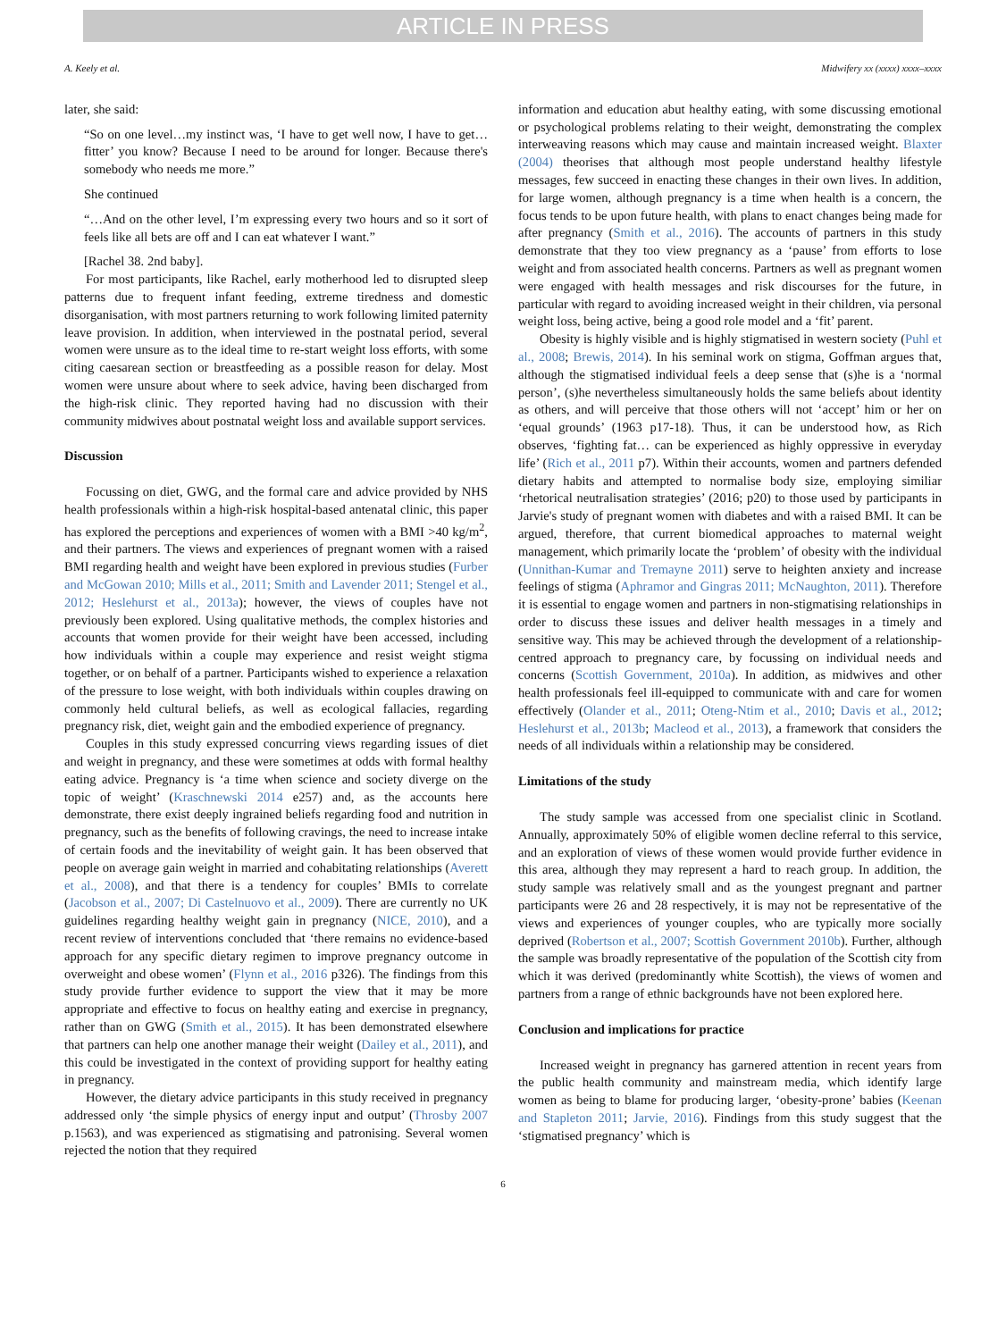ARTICLE IN PRESS
A. Keely et al. Midwifery xx (xxxx) xxxx–xxxx
later, she said:
“So on one level…my instinct was, ‘I have to get well now, I have to get…fitter’ you know? Because I need to be around for longer. Because there's somebody who needs me more.”
She continued
“…And on the other level, I’m expressing every two hours and so it sort of feels like all bets are off and I can eat whatever I want.”
[Rachel 38. 2nd baby].
For most participants, like Rachel, early motherhood led to disrupted sleep patterns due to frequent infant feeding, extreme tiredness and domestic disorganisation, with most partners returning to work following limited paternity leave provision. In addition, when interviewed in the postnatal period, several women were unsure as to the ideal time to re-start weight loss efforts, with some citing caesarean section or breastfeeding as a possible reason for delay. Most women were unsure about where to seek advice, having been discharged from the high-risk clinic. They reported having had no discussion with their community midwives about postnatal weight loss and available support services.
Discussion
Focussing on diet, GWG, and the formal care and advice provided by NHS health professionals within a high-risk hospital-based antenatal clinic, this paper has explored the perceptions and experiences of women with a BMI >40 kg/m<sup>2</sup>, and their partners. The views and experiences of pregnant women with a raised BMI regarding health and weight have been explored in previous studies (Furber and McGowan 2010; Mills et al., 2011; Smith and Lavender 2011; Stengel et al., 2012; Heslehurst et al., 2013a); however, the views of couples have not previously been explored. Using qualitative methods, the complex histories and accounts that women provide for their weight have been accessed, including how individuals within a couple may experience and resist weight stigma together, or on behalf of a partner. Participants wished to experience a relaxation of the pressure to lose weight, with both individuals within couples drawing on commonly held cultural beliefs, as well as ecological fallacies, regarding pregnancy risk, diet, weight gain and the embodied experience of pregnancy.
Couples in this study expressed concurring views regarding issues of diet and weight in pregnancy, and these were sometimes at odds with formal healthy eating advice. Pregnancy is ‘a time when science and society diverge on the topic of weight’ (Kraschnewski 2014 e257) and, as the accounts here demonstrate, there exist deeply ingrained beliefs regarding food and nutrition in pregnancy, such as the benefits of following cravings, the need to increase intake of certain foods and the inevitability of weight gain. It has been observed that people on average gain weight in married and cohabitating relationships (Averett et al., 2008), and that there is a tendency for couples’ BMIs to correlate (Jacobson et al., 2007; Di Castelnuovo et al., 2009). There are currently no UK guidelines regarding healthy weight gain in pregnancy (NICE, 2010), and a recent review of interventions concluded that ‘there remains no evidence-based approach for any specific dietary regimen to improve pregnancy outcome in overweight and obese women’ (Flynn et al., 2016 p326). The findings from this study provide further evidence to support the view that it may be more appropriate and effective to focus on healthy eating and exercise in pregnancy, rather than on GWG (Smith et al., 2015). It has been demonstrated elsewhere that partners can help one another manage their weight (Dailey et al., 2011), and this could be investigated in the context of providing support for healthy eating in pregnancy.
However, the dietary advice participants in this study received in pregnancy addressed only ‘the simple physics of energy input and output’ (Throsby 2007 p.1563), and was experienced as stigmatising and patronising. Several women rejected the notion that they required
information and education abut healthy eating, with some discussing emotional or psychological problems relating to their weight, demonstrating the complex interweaving reasons which may cause and maintain increased weight. Blaxter (2004) theorises that although most people understand healthy lifestyle messages, few succeed in enacting these changes in their own lives. In addition, for large women, although pregnancy is a time when health is a concern, the focus tends to be upon future health, with plans to enact changes being made for after pregnancy (Smith et al., 2016). The accounts of partners in this study demonstrate that they too view pregnancy as a ‘pause’ from efforts to lose weight and from associated health concerns. Partners as well as pregnant women were engaged with health messages and risk discourses for the future, in particular with regard to avoiding increased weight in their children, via personal weight loss, being active, being a good role model and a ‘fit’ parent.
Obesity is highly visible and is highly stigmatised in western society (Puhl et al., 2008; Brewis, 2014). In his seminal work on stigma, Goffman argues that, although the stigmatised individual feels a deep sense that (s)he is a ‘normal person’, (s)he nevertheless simultaneously holds the same beliefs about identity as others, and will perceive that those others will not ‘accept’ him or her on ‘equal grounds’ (1963 p17-18). Thus, it can be understood how, as Rich observes, ‘fighting fat… can be experienced as highly oppressive in everyday life’ (Rich et al., 2011 p7). Within their accounts, women and partners defended dietary habits and attempted to normalise body size, employing similiar ‘rhetorical neutralisation strategies’ (2016; p20) to those used by participants in Jarvie's study of pregnant women with diabetes and with a raised BMI. It can be argued, therefore, that current biomedical approaches to maternal weight management, which primarily locate the ‘problem’ of obesity with the individual (Unnithan-Kumar and Tremayne 2011) serve to heighten anxiety and increase feelings of stigma (Aphramor and Gingras 2011; McNaughton, 2011). Therefore it is essential to engage women and partners in non-stigmatising relationships in order to discuss these issues and deliver health messages in a timely and sensitive way. This may be achieved through the development of a relationship-centred approach to pregnancy care, by focussing on individual needs and concerns (Scottish Government, 2010a). In addition, as midwives and other health professionals feel ill-equipped to communicate with and care for women effectively (Olander et al., 2011; Oteng-Ntim et al., 2010; Davis et al., 2012; Heslehurst et al., 2013b; Macleod et al., 2013), a framework that considers the needs of all individuals within a relationship may be considered.
Limitations of the study
The study sample was accessed from one specialist clinic in Scotland. Annually, approximately 50% of eligible women decline referral to this service, and an exploration of views of these women would provide further evidence in this area, although they may represent a hard to reach group. In addition, the study sample was relatively small and as the youngest pregnant and partner participants were 26 and 28 respectively, it is may not be representative of the views and experiences of younger couples, who are typically more socially deprived (Robertson et al., 2007; Scottish Government 2010b). Further, although the sample was broadly representative of the population of the Scottish city from which it was derived (predominantly white Scottish), the views of women and partners from a range of ethnic backgrounds have not been explored here.
Conclusion and implications for practice
Increased weight in pregnancy has garnered attention in recent years from the public health community and mainstream media, which identify large women as being to blame for producing larger, ‘obesity-prone’ babies (Keenan and Stapleton 2011; Jarvie, 2016). Findings from this study suggest that the ‘stigmatised pregnancy’ which is
6